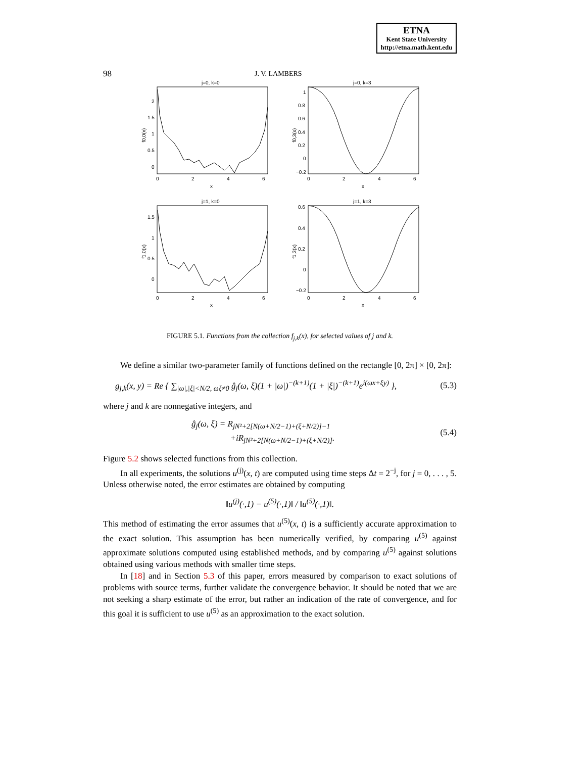ETNA
Kent State University
http://etna.math.kent.edu
98 J. V. LAMBERS
j=0, k=0
j=0, k=3
j=1, k=0
j=1, k=3
0
2
4
6
x
0
2
4
6
x
0
2
4
6
x
0
2
4
6
x
2
1.5
1
0.5
0
1
0.8
0.6
0.4
0.2
0
−0.2
1.5
1
0.5
0
0.6
0.4
0.2
0
−0.2
f0,0(x)
f0,3(x)
f1,0(x)
f1,3(x)
FIGURE 5.1. Functions from the collection f<sub>j,k</sub>(x), for selected values of j and k.
We define a similar two-parameter family of functions defined on the rectangle [0, 2π] × [0, 2π]:
g<sub>j,k</sub>(x, y) = Re { ∑<sub>|ω|,|ξ|<N/2, ωξ≠0</sub> ĝ<sub>j</sub>(ω, ξ)(1 + |ω|)<sup>−(k+1)</sup>(1 + |ξ|)<sup>−(k+1)</sup>e<sup>i(ωx+ξy)</sup> }, (5.3)
where j and k are nonnegative integers, and
ĝ<sub>j</sub>(ω, ξ) = R<sub>jN²+2[N(ω+N/2−1)+(ξ+N/2)]−1</sub>
+iR<sub>jN²+2[N(ω+N/2−1)+(ξ+N/2)]</sub>. (5.4)
Figure 5.2 shows selected functions from this collection.
In all experiments, the solutions u<sup>(j)</sup>(x, t) are computed using time steps Δt = 2<sup>−j</sup>, for j = 0, . . . , 5. Unless otherwise noted, the error estimates are obtained by computing
‖u<sup>(j)</sup>(·,1) − u<sup>(5)</sup>(·,1)‖ / ‖u<sup>(5)</sup>(·,1)‖.
This method of estimating the error assumes that u<sup>(5)</sup>(x, t) is a sufficiently accurate approximation to the exact solution. This assumption has been numerically verified, by comparing u<sup>(5)</sup> against approximate solutions computed using established methods, and by comparing u<sup>(5)</sup> against solutions obtained using various methods with smaller time steps.
In [18] and in Section 5.3 of this paper, errors measured by comparison to exact solutions of problems with source terms, further validate the convergence behavior. It should be noted that we are not seeking a sharp estimate of the error, but rather an indication of the rate of convergence, and for this goal it is sufficient to use u<sup>(5)</sup> as an approximation to the exact solution.